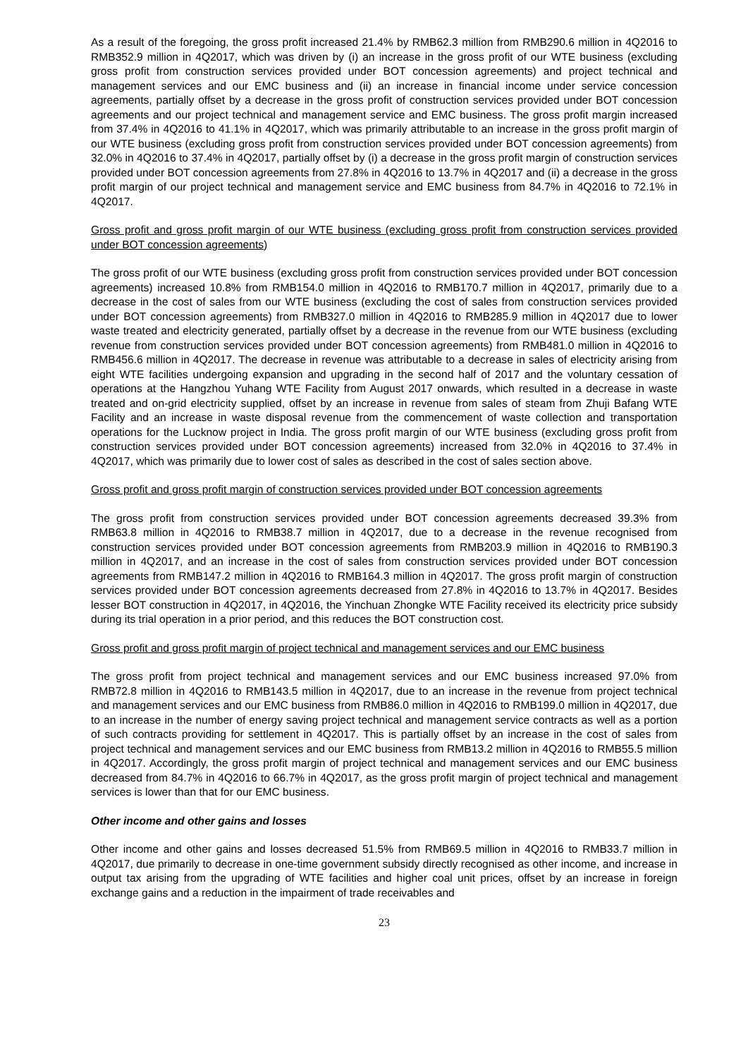As a result of the foregoing, the gross profit increased 21.4% by RMB62.3 million from RMB290.6 million in 4Q2016 to RMB352.9 million in 4Q2017, which was driven by (i) an increase in the gross profit of our WTE business (excluding gross profit from construction services provided under BOT concession agreements) and project technical and management services and our EMC business and (ii) an increase in financial income under service concession agreements, partially offset by a decrease in the gross profit of construction services provided under BOT concession agreements and our project technical and management service and EMC business. The gross profit margin increased from 37.4% in 4Q2016 to 41.1% in 4Q2017, which was primarily attributable to an increase in the gross profit margin of our WTE business (excluding gross profit from construction services provided under BOT concession agreements) from 32.0% in 4Q2016 to 37.4% in 4Q2017, partially offset by (i) a decrease in the gross profit margin of construction services provided under BOT concession agreements from 27.8% in 4Q2016 to 13.7% in 4Q2017 and (ii) a decrease in the gross profit margin of our project technical and management service and EMC business from 84.7% in 4Q2016 to 72.1% in 4Q2017.
Gross profit and gross profit margin of our WTE business (excluding gross profit from construction services provided under BOT concession agreements)
The gross profit of our WTE business (excluding gross profit from construction services provided under BOT concession agreements) increased 10.8% from RMB154.0 million in 4Q2016 to RMB170.7 million in 4Q2017, primarily due to a decrease in the cost of sales from our WTE business (excluding the cost of sales from construction services provided under BOT concession agreements) from RMB327.0 million in 4Q2016 to RMB285.9 million in 4Q2017 due to lower waste treated and electricity generated, partially offset by a decrease in the revenue from our WTE business (excluding revenue from construction services provided under BOT concession agreements) from RMB481.0 million in 4Q2016 to RMB456.6 million in 4Q2017. The decrease in revenue was attributable to a decrease in sales of electricity arising from eight WTE facilities undergoing expansion and upgrading in the second half of 2017 and the voluntary cessation of operations at the Hangzhou Yuhang WTE Facility from August 2017 onwards, which resulted in a decrease in waste treated and on-grid electricity supplied, offset by an increase in revenue from sales of steam from Zhuji Bafang WTE Facility and an increase in waste disposal revenue from the commencement of waste collection and transportation operations for the Lucknow project in India. The gross profit margin of our WTE business (excluding gross profit from construction services provided under BOT concession agreements) increased from 32.0% in 4Q2016 to 37.4% in 4Q2017, which was primarily due to lower cost of sales as described in the cost of sales section above.
Gross profit and gross profit margin of construction services provided under BOT concession agreements
The gross profit from construction services provided under BOT concession agreements decreased 39.3% from RMB63.8 million in 4Q2016 to RMB38.7 million in 4Q2017, due to a decrease in the revenue recognised from construction services provided under BOT concession agreements from RMB203.9 million in 4Q2016 to RMB190.3 million in 4Q2017, and an increase in the cost of sales from construction services provided under BOT concession agreements from RMB147.2 million in 4Q2016 to RMB164.3 million in 4Q2017. The gross profit margin of construction services provided under BOT concession agreements decreased from 27.8% in 4Q2016 to 13.7% in 4Q2017. Besides lesser BOT construction in 4Q2017, in 4Q2016, the Yinchuan Zhongke WTE Facility received its electricity price subsidy during its trial operation in a prior period, and this reduces the BOT construction cost.
Gross profit and gross profit margin of project technical and management services and our EMC business
The gross profit from project technical and management services and our EMC business increased 97.0% from RMB72.8 million in 4Q2016 to RMB143.5 million in 4Q2017, due to an increase in the revenue from project technical and management services and our EMC business from RMB86.0 million in 4Q2016 to RMB199.0 million in 4Q2017, due to an increase in the number of energy saving project technical and management service contracts as well as a portion of such contracts providing for settlement in 4Q2017. This is partially offset by an increase in the cost of sales from project technical and management services and our EMC business from RMB13.2 million in 4Q2016 to RMB55.5 million in 4Q2017. Accordingly, the gross profit margin of project technical and management services and our EMC business decreased from 84.7% in 4Q2016 to 66.7% in 4Q2017, as the gross profit margin of project technical and management services is lower than that for our EMC business.
Other income and other gains and losses
Other income and other gains and losses decreased 51.5% from RMB69.5 million in 4Q2016 to RMB33.7 million in 4Q2017, due primarily to decrease in one-time government subsidy directly recognised as other income, and increase in output tax arising from the upgrading of WTE facilities and higher coal unit prices, offset by an increase in foreign exchange gains and a reduction in the impairment of trade receivables and
23